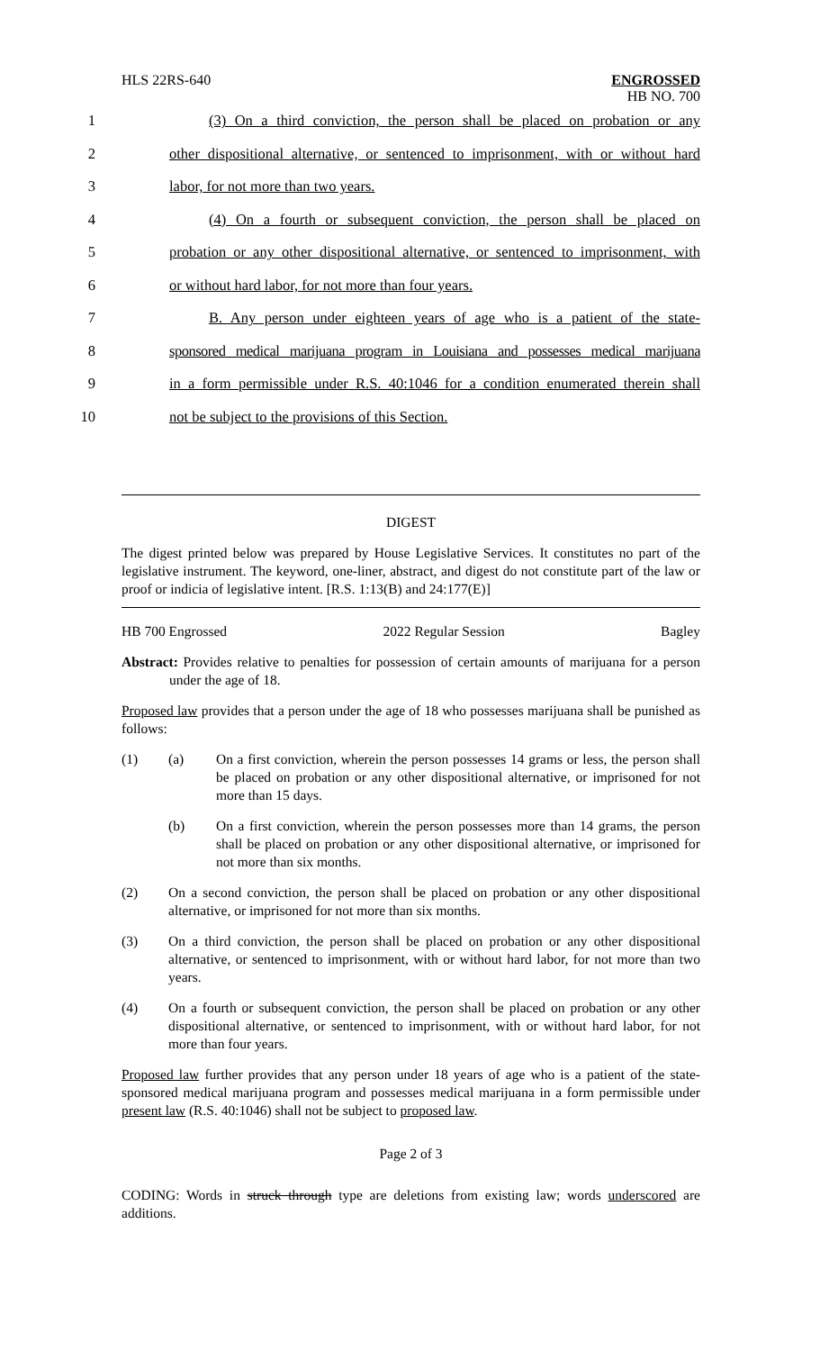HLS 22RS-640 ENGROSSED
HB NO. 700
1 (3) On a third conviction, the person shall be placed on probation or any
2 other dispositional alternative, or sentenced to imprisonment, with or without hard
3 labor, for not more than two years.
4 (4) On a fourth or subsequent conviction, the person shall be placed on
5 probation or any other dispositional alternative, or sentenced to imprisonment, with
6 or without hard labor, for not more than four years.
7 B. Any person under eighteen years of age who is a patient of the state-
8 sponsored medical marijuana program in Louisiana and possesses medical marijuana
9 in a form permissible under R.S. 40:1046 for a condition enumerated therein shall
10 not be subject to the provisions of this Section.
DIGEST
The digest printed below was prepared by House Legislative Services. It constitutes no part of the legislative instrument. The keyword, one-liner, abstract, and digest do not constitute part of the law or proof or indicia of legislative intent. [R.S. 1:13(B) and 24:177(E)]
HB 700 Engrossed 2022 Regular Session Bagley
Abstract: Provides relative to penalties for possession of certain amounts of marijuana for a person under the age of 18.
Proposed law provides that a person under the age of 18 who possesses marijuana shall be punished as follows:
(1) (a) On a first conviction, wherein the person possesses 14 grams or less, the person shall be placed on probation or any other dispositional alternative, or imprisoned for not more than 15 days.
(b) On a first conviction, wherein the person possesses more than 14 grams, the person shall be placed on probation or any other dispositional alternative, or imprisoned for not more than six months.
(2) On a second conviction, the person shall be placed on probation or any other dispositional alternative, or imprisoned for not more than six months.
(3) On a third conviction, the person shall be placed on probation or any other dispositional alternative, or sentenced to imprisonment, with or without hard labor, for not more than two years.
(4) On a fourth or subsequent conviction, the person shall be placed on probation or any other dispositional alternative, or sentenced to imprisonment, with or without hard labor, for not more than four years.
Proposed law further provides that any person under 18 years of age who is a patient of the state-sponsored medical marijuana program and possesses medical marijuana in a form permissible under present law (R.S. 40:1046) shall not be subject to proposed law.
Page 2 of 3
CODING: Words in struck through type are deletions from existing law; words underscored are additions.